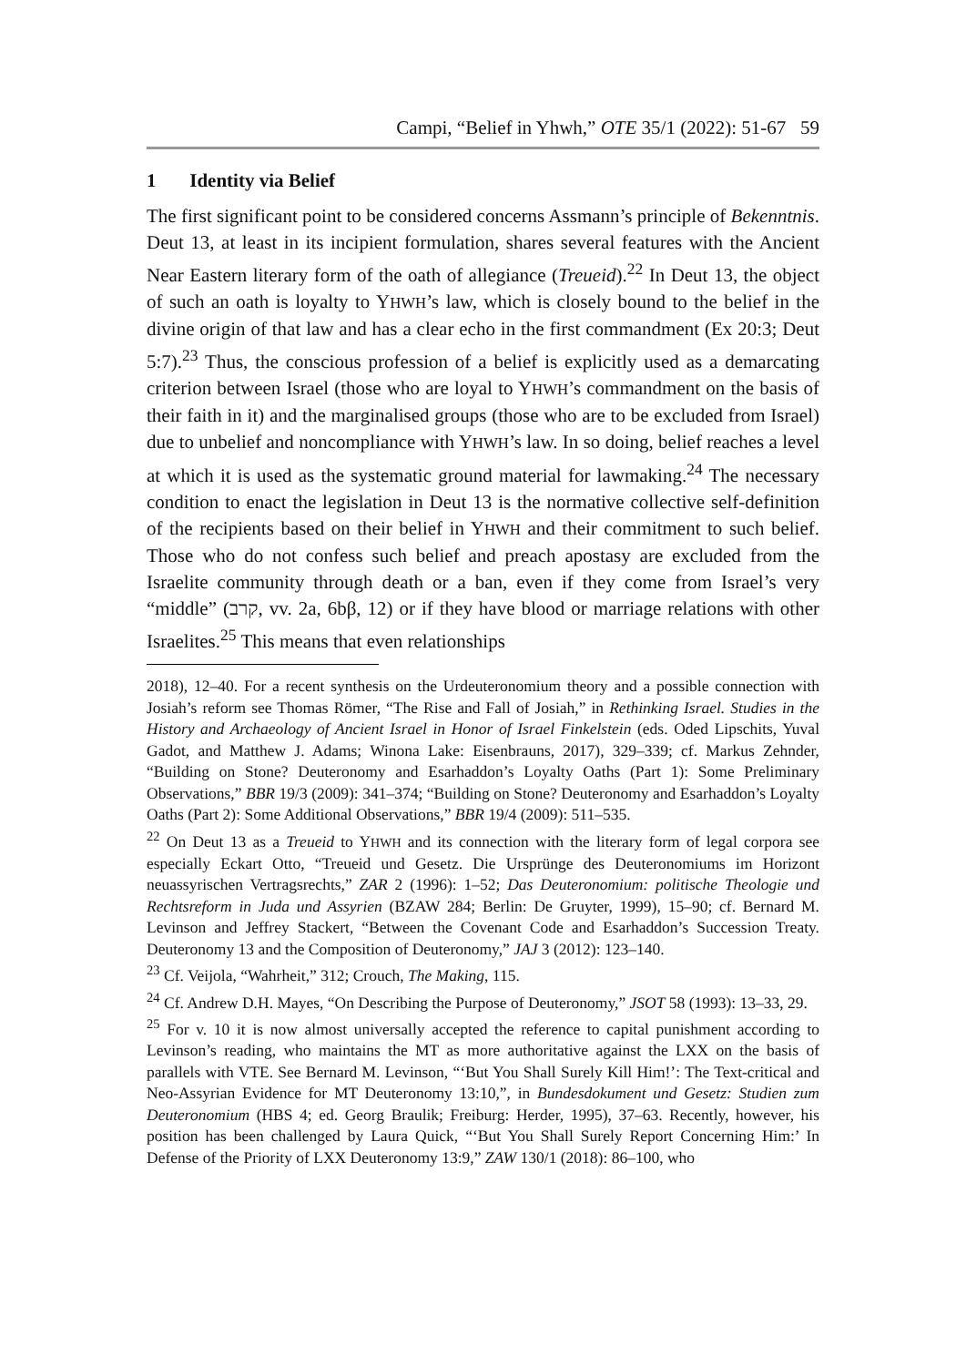Campi, “Belief in Yhwh,” OTE 35/1 (2022): 51-67 59
1 Identity via Belief
The first significant point to be considered concerns Assmann’s principle of Bekenntnis. Deut 13, at least in its incipient formulation, shares several features with the Ancient Near Eastern literary form of the oath of allegiance (Treueid).<sup>22</sup> In Deut 13, the object of such an oath is loyalty to YHWH’s law, which is closely bound to the belief in the divine origin of that law and has a clear echo in the first commandment (Ex 20:3; Deut 5:7).<sup>23</sup> Thus, the conscious profession of a belief is explicitly used as a demarcating criterion between Israel (those who are loyal to YHWH’s commandment on the basis of their faith in it) and the marginalised groups (those who are to be excluded from Israel) due to unbelief and noncompliance with YHWH’s law. In so doing, belief reaches a level at which it is used as the systematic ground material for lawmaking.<sup>24</sup> The necessary condition to enact the legislation in Deut 13 is the normative collective self-definition of the recipients based on their belief in YHWH and their commitment to such belief. Those who do not confess such belief and preach apostasy are excluded from the Israelite community through death or a ban, even if they come from Israel’s very “middle” (קרב, vv. 2a, 6bβ, 12) or if they have blood or marriage relations with other Israelites.<sup>25</sup> This means that even relationships
2018), 12–40. For a recent synthesis on the Urdeuteronomium theory and a possible connection with Josiah’s reform see Thomas Römer, “The Rise and Fall of Josiah,” in Rethinking Israel. Studies in the History and Archaeology of Ancient Israel in Honor of Israel Finkelstein (eds. Oded Lipschits, Yuval Gadot, and Matthew J. Adams; Winona Lake: Eisenbrauns, 2017), 329–339; cf. Markus Zehnder, “Building on Stone? Deuteronomy and Esarhaddon’s Loyalty Oaths (Part 1): Some Preliminary Observations,” BBR 19/3 (2009): 341–374; “Building on Stone? Deuteronomy and Esarhaddon’s Loyalty Oaths (Part 2): Some Additional Observations,” BBR 19/4 (2009): 511–535.
<sup>22</sup> On Deut 13 as a Treueid to YHWH and its connection with the literary form of legal corpora see especially Eckart Otto, “Treueid und Gesetz. Die Ursprünge des Deuteronomiums im Horizont neuassyrischen Vertragsrechts,” ZAR 2 (1996): 1–52; Das Deuteronomium: politische Theologie und Rechtsreform in Juda und Assyrien (BZAW 284; Berlin: De Gruyter, 1999), 15–90; cf. Bernard M. Levinson and Jeffrey Stackert, “Between the Covenant Code and Esarhaddon’s Succession Treaty. Deuteronomy 13 and the Composition of Deuteronomy,” JAJ 3 (2012): 123–140.
<sup>23</sup> Cf. Veijola, “Wahrheit,” 312; Crouch, The Making, 115.
<sup>24</sup> Cf. Andrew D.H. Mayes, “On Describing the Purpose of Deuteronomy,” JSOT 58 (1993): 13–33, 29.
<sup>25</sup> For v. 10 it is now almost universally accepted the reference to capital punishment according to Levinson’s reading, who maintains the MT as more authoritative against the LXX on the basis of parallels with VTE. See Bernard M. Levinson, “‘But You Shall Surely Kill Him!’: The Text-critical and Neo-Assyrian Evidence for MT Deuteronomy 13:10,”, in Bundesdokument und Gesetz: Studien zum Deuteronomium (HBS 4; ed. Georg Braulik; Freiburg: Herder, 1995), 37–63. Recently, however, his position has been challenged by Laura Quick, “‘But You Shall Surely Report Concerning Him:’ In Defense of the Priority of LXX Deuteronomy 13:9,” ZAW 130/1 (2018): 86–100, who